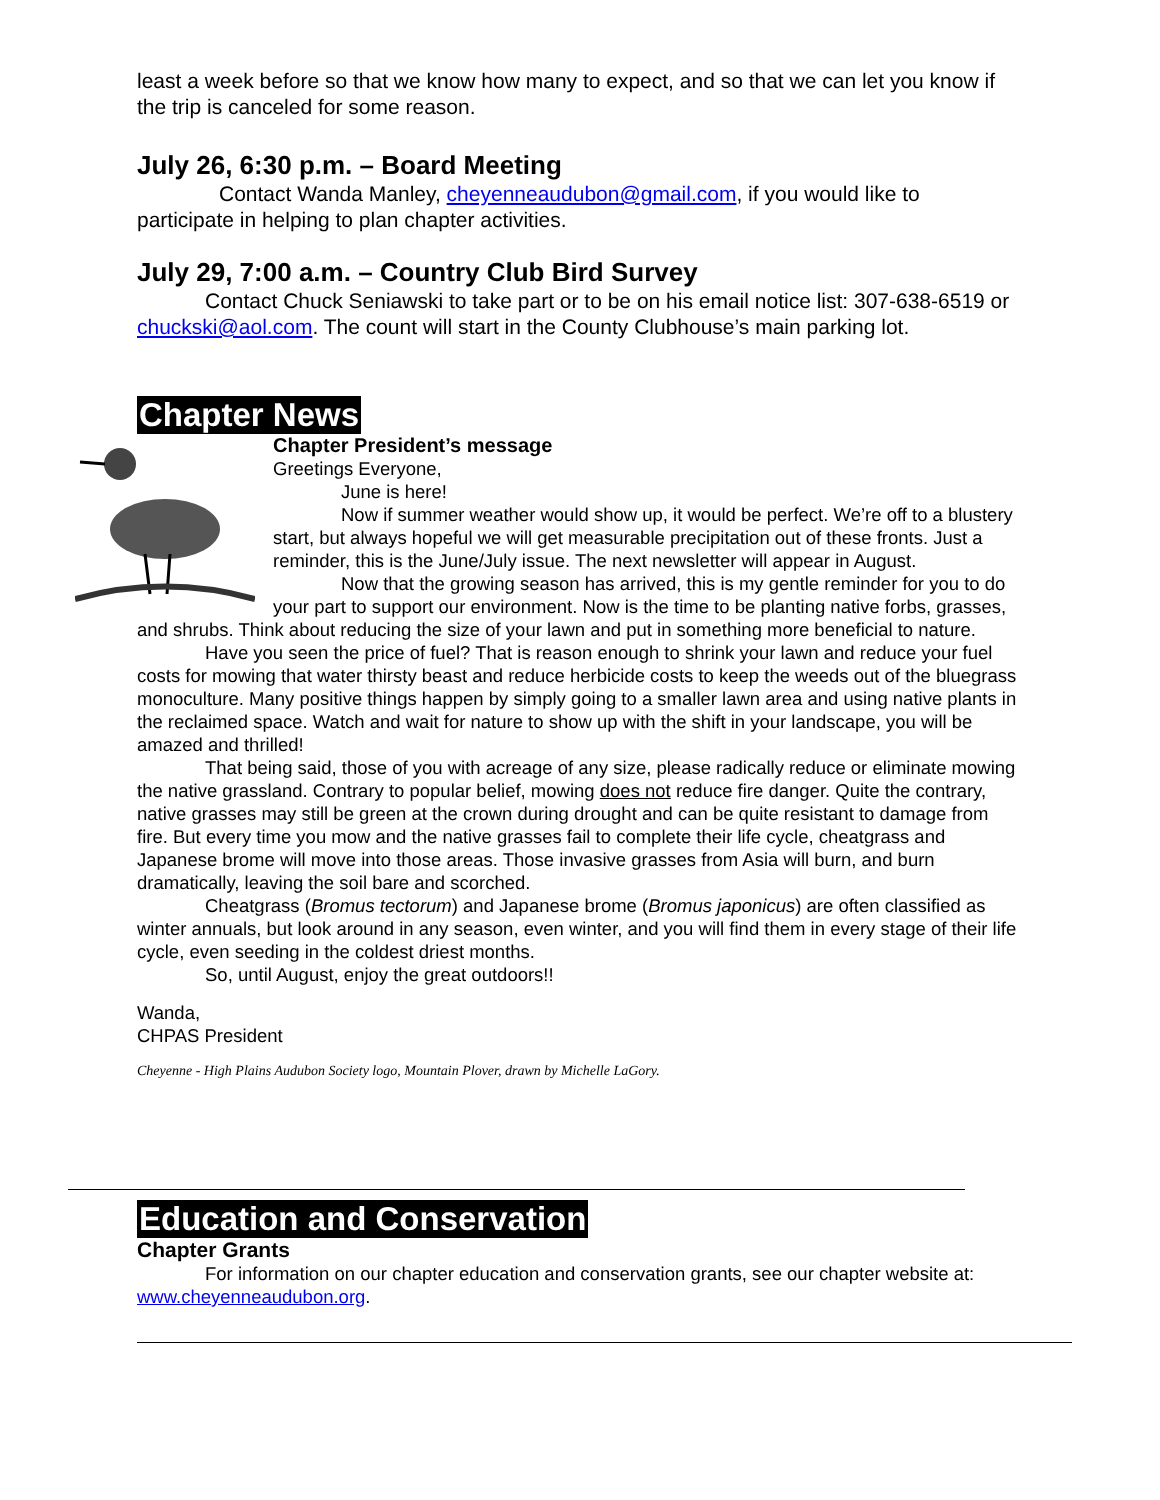least a week before so that we know how many to expect, and so that we can let you know if the trip is canceled for some reason.
July 26, 6:30 p.m. – Board Meeting
Contact Wanda Manley, cheyenneaudubon@gmail.com, if you would like to participate in helping to plan chapter activities.
July 29, 7:00 a.m. – Country Club Bird Survey
Contact Chuck Seniawski to take part or to be on his email notice list: 307-638-6519 or chuckski@aol.com. The count will start in the County Clubhouse’s main parking lot.
Chapter News
Chapter President’s message
Greetings Everyone,
June is here!
Now if summer weather would show up, it would be perfect. We’re off to a blustery start, but always hopeful we will get measurable precipitation out of these fronts. Just a reminder, this is the June/July issue. The next newsletter will appear in August.
Now that the growing season has arrived, this is my gentle reminder for you to do your part to support our environment. Now is the time to be planting native forbs, grasses, and shrubs. Think about reducing the size of your lawn and put in something more beneficial to nature.
Have you seen the price of fuel? That is reason enough to shrink your lawn and reduce your fuel costs for mowing that water thirsty beast and reduce herbicide costs to keep the weeds out of the bluegrass monoculture. Many positive things happen by simply going to a smaller lawn area and using native plants in the reclaimed space. Watch and wait for nature to show up with the shift in your landscape, you will be amazed and thrilled!
That being said, those of you with acreage of any size, please radically reduce or eliminate mowing the native grassland. Contrary to popular belief, mowing does not reduce fire danger. Quite the contrary, native grasses may still be green at the crown during drought and can be quite resistant to damage from fire. But every time you mow and the native grasses fail to complete their life cycle, cheatgrass and Japanese brome will move into those areas. Those invasive grasses from Asia will burn, and burn dramatically, leaving the soil bare and scorched.
Cheatgrass (Bromus tectorum) and Japanese brome (Bromus japonicus) are often classified as winter annuals, but look around in any season, even winter, and you will find them in every stage of their life cycle, even seeding in the coldest driest months.
So, until August, enjoy the great outdoors!!
Wanda,
CHPAS President
Cheyenne - High Plains Audubon Society logo, Mountain Plover, drawn by Michelle LaGory.
Education and Conservation
Chapter Grants
For information on our chapter education and conservation grants, see our chapter website at: www.cheyenneaudubon.org.